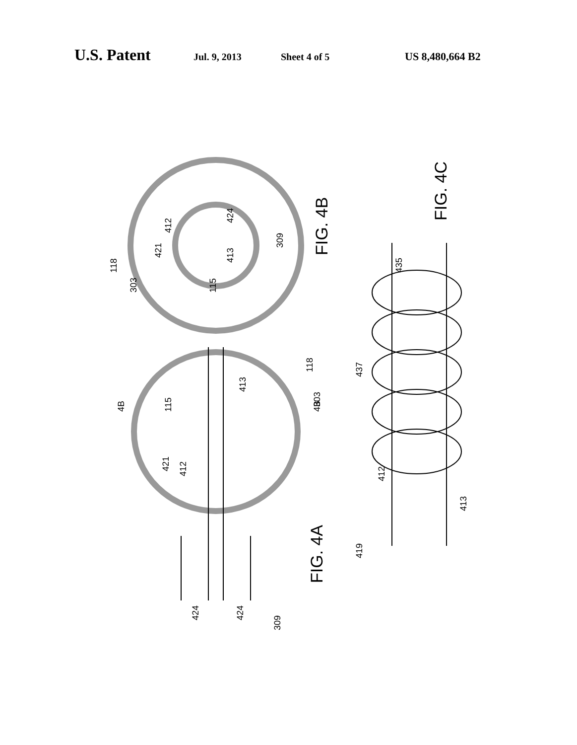U.S. Patent Jul. 9, 2013 Sheet 4 of 5 US 8,480,664 B2
FIG. 4B
FIG. 4A
FIG. 4C
118
303
421
412
413
424
309
115
115
413
118
303
4B
4B
421
412
424
424
309
437
435
412
413
419